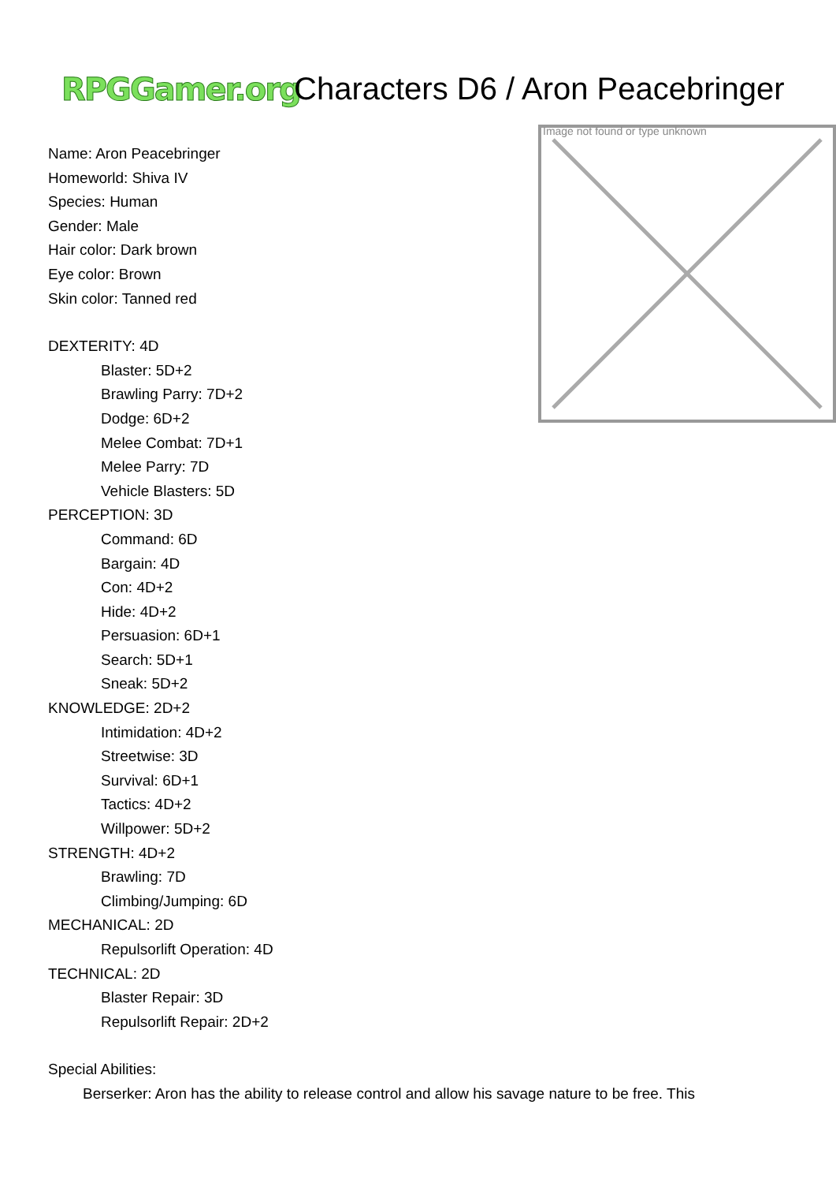RPGGamer.org
Characters D6 / Aron Peacebringer
Name: Aron Peacebringer
Homeworld: Shiva IV
Species: Human
Gender: Male
Hair color: Dark brown
Eye color: Brown
Skin color: Tanned red
DEXTERITY: 4D
Blaster: 5D+2
Brawling Parry: 7D+2
Dodge: 6D+2
Melee Combat: 7D+1
Melee Parry: 7D
Vehicle Blasters: 5D
PERCEPTION: 3D
Command: 6D
Bargain: 4D
Con: 4D+2
Hide: 4D+2
Persuasion: 6D+1
Search: 5D+1
Sneak: 5D+2
KNOWLEDGE: 2D+2
Intimidation: 4D+2
Streetwise: 3D
Survival: 6D+1
Tactics: 4D+2
Willpower: 5D+2
STRENGTH: 4D+2
Brawling: 7D
Climbing/Jumping: 6D
MECHANICAL: 2D
Repulsorlift Operation: 4D
TECHNICAL: 2D
Blaster Repair: 3D
Repulsorlift Repair: 2D+2
Special Abilities:
Image not found or type unknown
Berserker: Aron has the ability to release control and allow his savage nature to be free. This